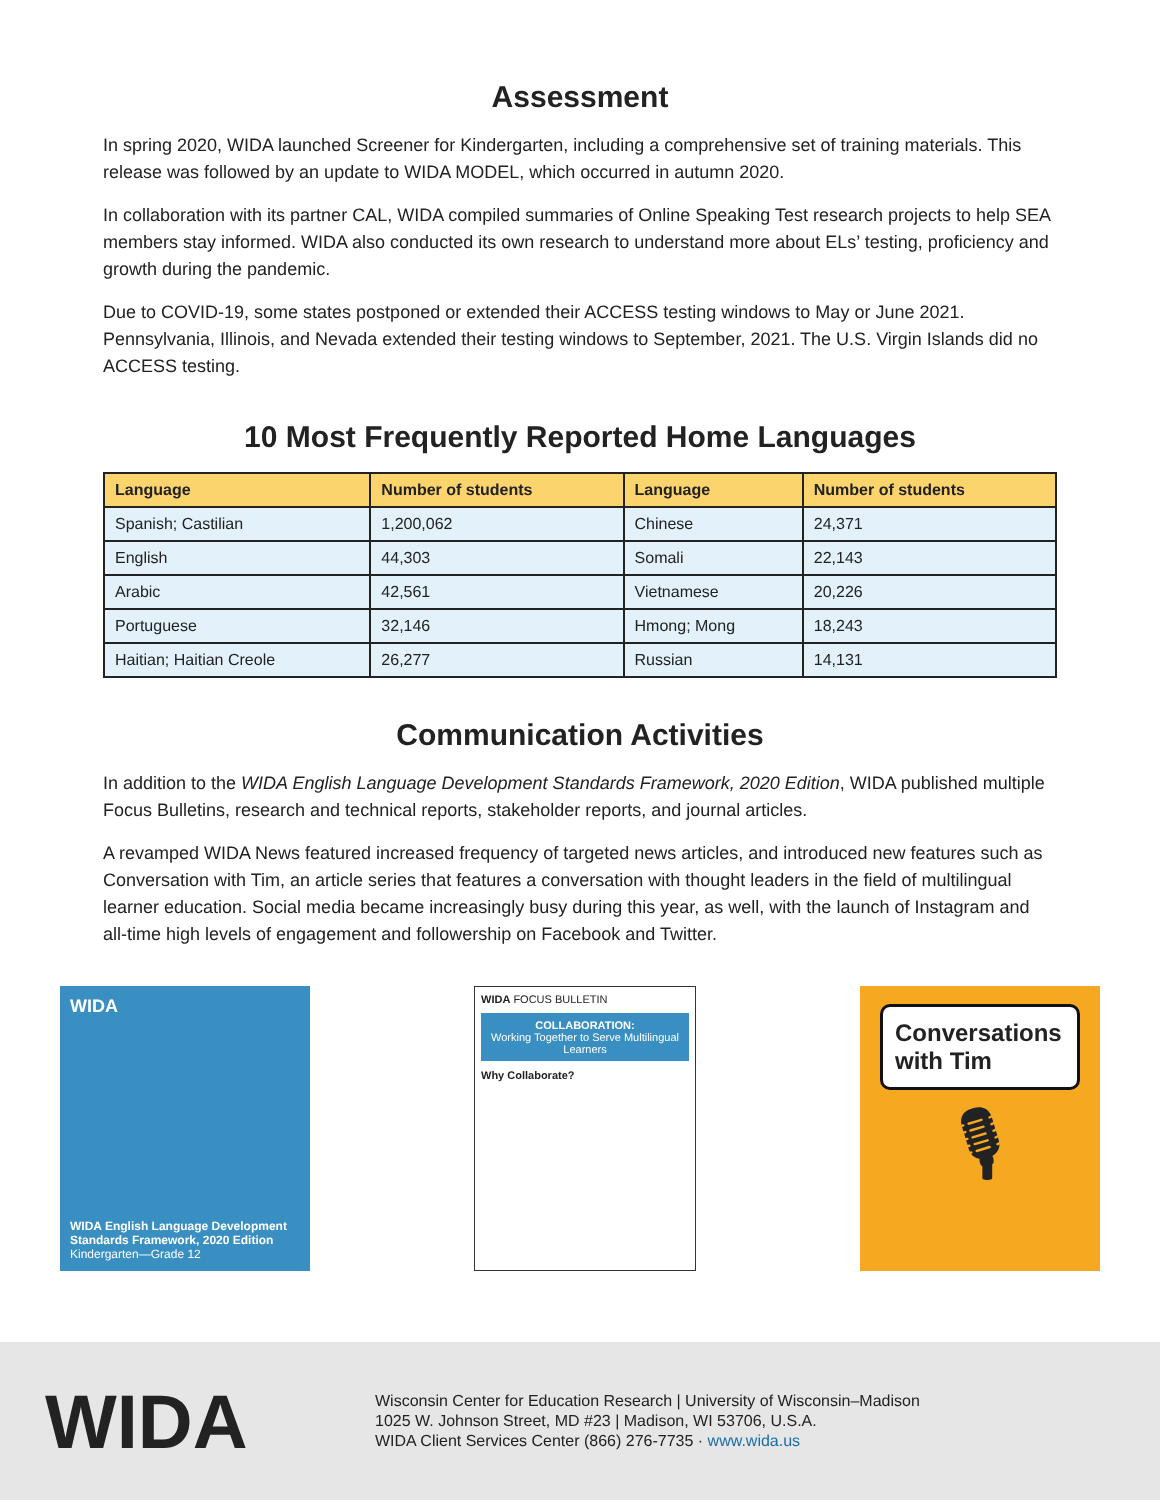Assessment
In spring 2020, WIDA launched Screener for Kindergarten, including a comprehensive set of training materials. This release was followed by an update to WIDA MODEL, which occurred in autumn 2020.
In collaboration with its partner CAL, WIDA compiled summaries of Online Speaking Test research projects to help SEA members stay informed. WIDA also conducted its own research to understand more about ELs’ testing, proficiency and growth during the pandemic.
Due to COVID-19, some states postponed or extended their ACCESS testing windows to May or June 2021. Pennsylvania, Illinois, and Nevada extended their testing windows to September, 2021. The U.S. Virgin Islands did no ACCESS testing.
10 Most Frequently Reported Home Languages
| Language | Number of students | Language | Number of students |
| --- | --- | --- | --- |
| Spanish; Castilian | 1,200,062 | Chinese | 24,371 |
| English | 44,303 | Somali | 22,143 |
| Arabic | 42,561 | Vietnamese | 20,226 |
| Portuguese | 32,146 | Hmong; Mong | 18,243 |
| Haitian; Haitian Creole | 26,277 | Russian | 14,131 |
Communication Activities
In addition to the WIDA English Language Development Standards Framework, 2020 Edition, WIDA published multiple Focus Bulletins, research and technical reports, stakeholder reports, and journal articles.
A revamped WIDA News featured increased frequency of targeted news articles, and introduced new features such as Conversation with Tim, an article series that features a conversation with thought leaders in the field of multilingual learner education. Social media became increasingly busy during this year, as well, with the launch of Instagram and all-time high levels of engagement and followership on Facebook and Twitter.
WIDA
WIDA English Language Development Standards Framework, 2020 Edition
Kindergarten—Grade 12
WIDA FOCUS BULLETIN
COLLABORATION:
Working Together to Serve Multilingual Learners
Why Collaborate?
Conversations with Tim
🎙
WIDA
Wisconsin Center for Education Research | University of Wisconsin–Madison
1025 W. Johnson Street, MD #23 | Madison, WI 53706, U.S.A.
WIDA Client Services Center (866) 276-7735 · www.wida.us